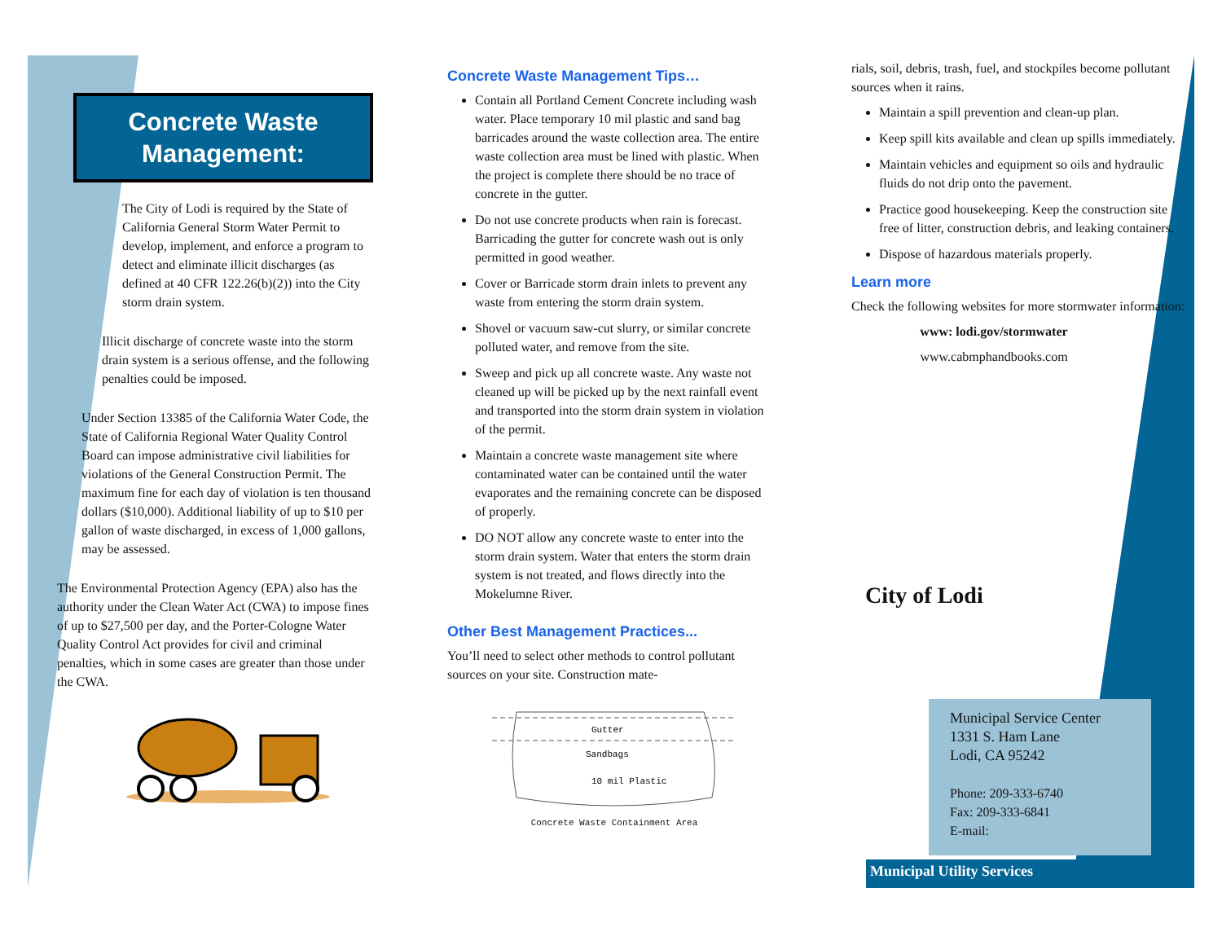Concrete Waste Management:
The City of Lodi is required by the State of California General Storm Water Permit to develop, implement, and enforce a program to detect and eliminate illicit discharges (as defined at 40 CFR 122.26(b)(2)) into the City storm drain system.
Illicit discharge of concrete waste into the storm drain system is a serious offense, and the following penalties could be imposed.
Under Section 13385 of the California Water Code, the State of California Regional Water Quality Control Board can impose administrative civil liabilities for violations of the General Construction Permit. The maximum fine for each day of violation is ten thousand dollars ($10,000). Additional liability of up to $10 per gallon of waste discharged, in excess of 1,000 gallons, may be assessed.
The Environmental Protection Agency (EPA) also has the authority under the Clean Water Act (CWA) to impose fines of up to $27,500 per day, and the Porter-Cologne Water Quality Control Act provides for civil and criminal penalties, which in some cases are greater than those under the CWA.
Concrete Waste Management Tips…
Contain all Portland Cement Concrete including wash water. Place temporary 10 mil plastic and sand bag barricades around the waste collection area. The entire waste collection area must be lined with plastic. When the project is complete there should be no trace of concrete in the gutter.
Do not use concrete products when rain is forecast. Barricading the gutter for concrete wash out is only permitted in good weather.
Cover or Barricade storm drain inlets to prevent any waste from entering the storm drain system.
Shovel or vacuum saw-cut slurry, or similar concrete polluted water, and remove from the site.
Sweep and pick up all concrete waste. Any waste not cleaned up will be picked up by the next rainfall event and transported into the storm drain system in violation of the permit.
Maintain a concrete waste management site where contaminated water can be contained until the water evaporates and the remaining concrete can be disposed of properly.
DO NOT allow any concrete waste to enter into the storm drain system. Water that enters the storm drain system is not treated, and flows directly into the Mokelumne River.
Other Best Management Practices...
You’ll need to select other methods to control pollutant sources on your site. Construction mate-
Gutter
Sandbags
10 mil Plastic
Concrete Waste Containment Area
rials, soil, debris, trash, fuel, and stockpiles become pollutant sources when it rains.
Maintain a spill prevention and clean-up plan.
Keep spill kits available and clean up spills immediately.
Maintain vehicles and equipment so oils and hydraulic fluids do not drip onto the pavement.
Practice good housekeeping. Keep the construction site free of litter, construction debris, and leaking containers.
Dispose of hazardous materials properly.
Learn more
Check the following websites for more stormwater information:
www: lodi.gov/stormwater
www.cabmphandbooks.com
City of Lodi
Municipal Service Center
1331 S. Ham Lane
Lodi, CA 95242
Phone: 209-333-6740
Fax: 209-333-6841
E-mail:
Municipal Utility Services